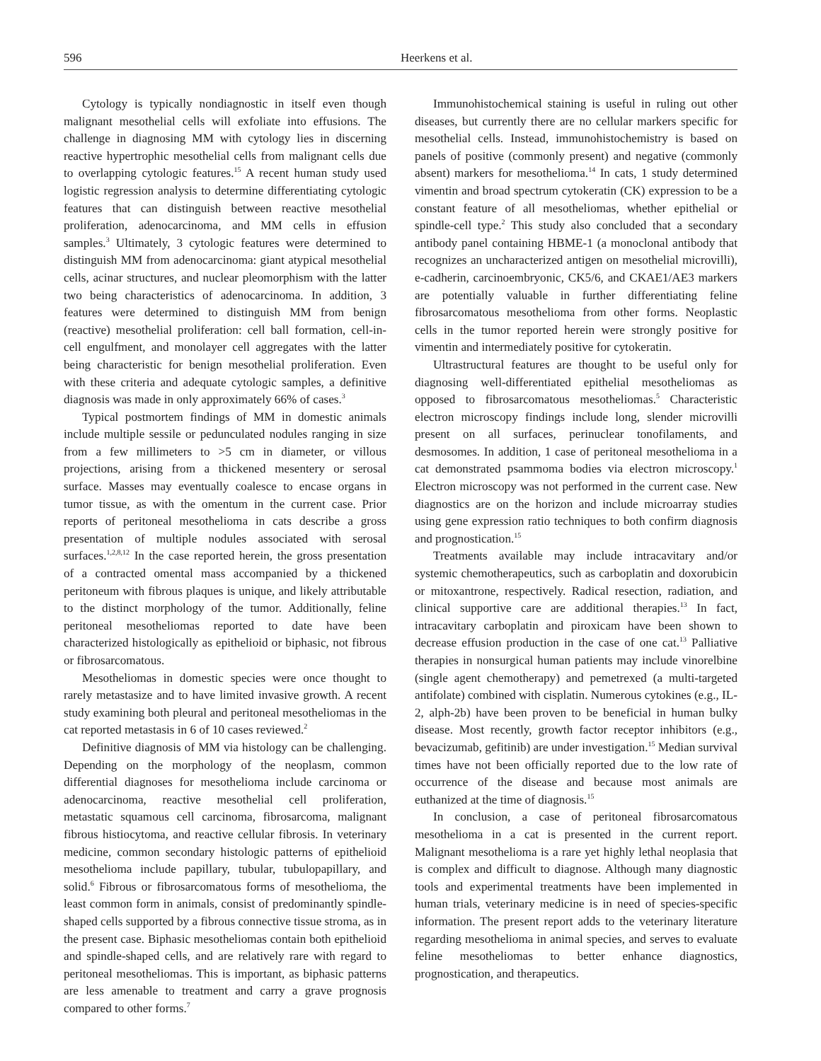596 Heerkens et al.
Cytology is typically nondiagnostic in itself even though malignant mesothelial cells will exfoliate into effusions. The challenge in diagnosing MM with cytology lies in discerning reactive hypertrophic mesothelial cells from malignant cells due to overlapping cytologic features.<sup>15</sup> A recent human study used logistic regression analysis to determine differentiating cytologic features that can distinguish between reactive mesothelial proliferation, adenocarcinoma, and MM cells in effusion samples.<sup>3</sup> Ultimately, 3 cytologic features were determined to distinguish MM from adenocarcinoma: giant atypical mesothelial cells, acinar structures, and nuclear pleomorphism with the latter two being characteristics of adenocarcinoma. In addition, 3 features were determined to distinguish MM from benign (reactive) mesothelial proliferation: cell ball formation, cell-in-cell engulfment, and monolayer cell aggregates with the latter being characteristic for benign mesothelial proliferation. Even with these criteria and adequate cytologic samples, a definitive diagnosis was made in only approximately 66% of cases.<sup>3</sup>
Typical postmortem findings of MM in domestic animals include multiple sessile or pedunculated nodules ranging in size from a few millimeters to >5 cm in diameter, or villous projections, arising from a thickened mesentery or serosal surface. Masses may eventually coalesce to encase organs in tumor tissue, as with the omentum in the current case. Prior reports of peritoneal mesothelioma in cats describe a gross presentation of multiple nodules associated with serosal surfaces.<sup>1,2,8,12</sup> In the case reported herein, the gross presentation of a contracted omental mass accompanied by a thickened peritoneum with fibrous plaques is unique, and likely attributable to the distinct morphology of the tumor. Additionally, feline peritoneal mesotheliomas reported to date have been characterized histologically as epithelioid or biphasic, not fibrous or fibrosarcomatous.
Mesotheliomas in domestic species were once thought to rarely metastasize and to have limited invasive growth. A recent study examining both pleural and peritoneal mesotheliomas in the cat reported metastasis in 6 of 10 cases reviewed.<sup>2</sup>
Definitive diagnosis of MM via histology can be challenging. Depending on the morphology of the neoplasm, common differential diagnoses for mesothelioma include carcinoma or adenocarcinoma, reactive mesothelial cell proliferation, metastatic squamous cell carcinoma, fibrosarcoma, malignant fibrous histiocytoma, and reactive cellular fibrosis. In veterinary medicine, common secondary histologic patterns of epithelioid mesothelioma include papillary, tubular, tubulopapillary, and solid.<sup>6</sup> Fibrous or fibrosarcomatous forms of mesothelioma, the least common form in animals, consist of predominantly spindle-shaped cells supported by a fibrous connective tissue stroma, as in the present case. Biphasic mesotheliomas contain both epithelioid and spindle-shaped cells, and are relatively rare with regard to peritoneal mesotheliomas. This is important, as biphasic patterns are less amenable to treatment and carry a grave prognosis compared to other forms.<sup>7</sup>
Immunohistochemical staining is useful in ruling out other diseases, but currently there are no cellular markers specific for mesothelial cells. Instead, immunohistochemistry is based on panels of positive (commonly present) and negative (commonly absent) markers for mesothelioma.<sup>14</sup> In cats, 1 study determined vimentin and broad spectrum cytokeratin (CK) expression to be a constant feature of all mesotheliomas, whether epithelial or spindle-cell type.<sup>2</sup> This study also concluded that a secondary antibody panel containing HBME-1 (a monoclonal antibody that recognizes an uncharacterized antigen on mesothelial microvilli), e-cadherin, carcinoembryonic, CK5/6, and CKAE1/AE3 markers are potentially valuable in further differentiating feline fibrosarcomatous mesothelioma from other forms. Neoplastic cells in the tumor reported herein were strongly positive for vimentin and intermediately positive for cytokeratin.
Ultrastructural features are thought to be useful only for diagnosing well-differentiated epithelial mesotheliomas as opposed to fibrosarcomatous mesotheliomas.<sup>5</sup> Characteristic electron microscopy findings include long, slender microvilli present on all surfaces, perinuclear tonofilaments, and desmosomes. In addition, 1 case of peritoneal mesothelioma in a cat demonstrated psammoma bodies via electron microscopy.<sup>1</sup> Electron microscopy was not performed in the current case. New diagnostics are on the horizon and include microarray studies using gene expression ratio techniques to both confirm diagnosis and prognostication.<sup>15</sup>
Treatments available may include intracavitary and/or systemic chemotherapeutics, such as carboplatin and doxorubicin or mitoxantrone, respectively. Radical resection, radiation, and clinical supportive care are additional therapies.<sup>13</sup> In fact, intracavitary carboplatin and piroxicam have been shown to decrease effusion production in the case of one cat.<sup>13</sup> Palliative therapies in nonsurgical human patients may include vinorelbine (single agent chemotherapy) and pemetrexed (a multi-targeted antifolate) combined with cisplatin. Numerous cytokines (e.g., IL-2, alph-2b) have been proven to be beneficial in human bulky disease. Most recently, growth factor receptor inhibitors (e.g., bevacizumab, gefitinib) are under investigation.<sup>15</sup> Median survival times have not been officially reported due to the low rate of occurrence of the disease and because most animals are euthanized at the time of diagnosis.<sup>15</sup>
In conclusion, a case of peritoneal fibrosarcomatous mesothelioma in a cat is presented in the current report. Malignant mesothelioma is a rare yet highly lethal neoplasia that is complex and difficult to diagnose. Although many diagnostic tools and experimental treatments have been implemented in human trials, veterinary medicine is in need of species-specific information. The present report adds to the veterinary literature regarding mesothelioma in animal species, and serves to evaluate feline mesotheliomas to better enhance diagnostics, prognostication, and therapeutics.